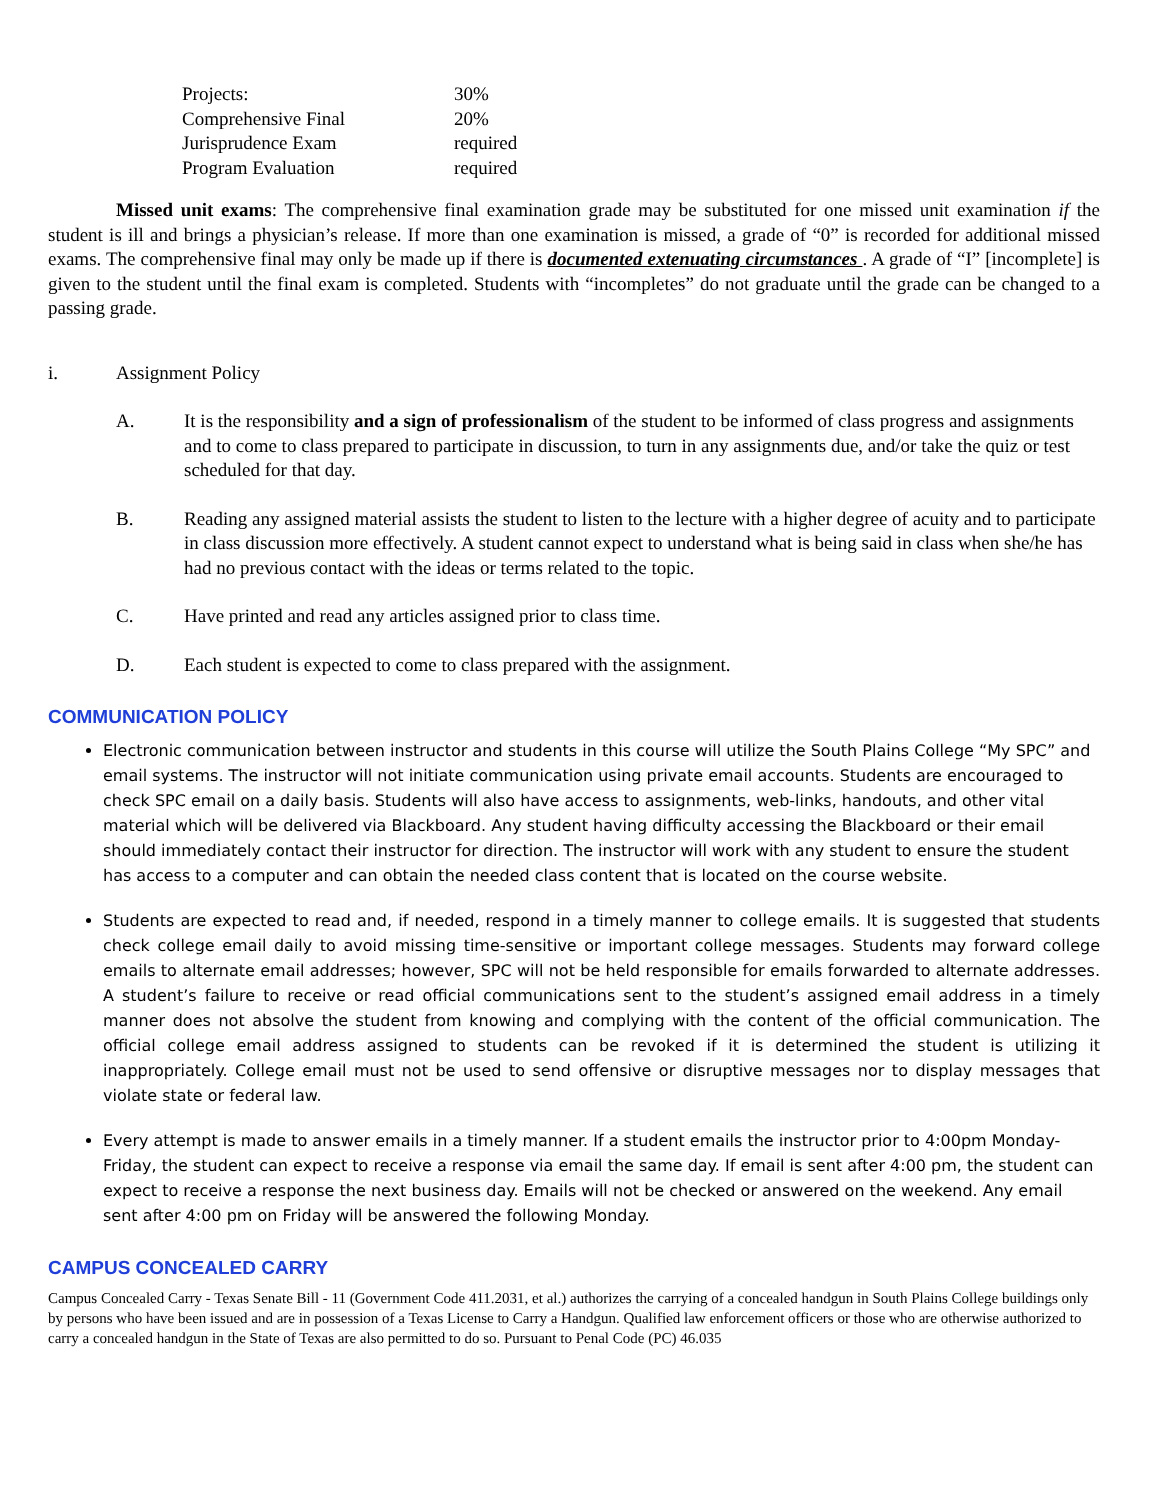| Projects: | 30% |
| Comprehensive Final | 20% |
| Jurisprudence Exam | required |
| Program Evaluation | required |
Missed unit exams: The comprehensive final examination grade may be substituted for one missed unit examination if the student is ill and brings a physician’s release. If more than one examination is missed, a grade of “0” is recorded for additional missed exams. The comprehensive final may only be made up if there is documented extenuating circumstances . A grade of “I” [incomplete] is given to the student until the final exam is completed. Students with “incompletes” do not graduate until the grade can be changed to a passing grade.
i. Assignment Policy
A. It is the responsibility and a sign of professionalism of the student to be informed of class progress and assignments and to come to class prepared to participate in discussion, to turn in any assignments due, and/or take the quiz or test scheduled for that day.
B. Reading any assigned material assists the student to listen to the lecture with a higher degree of acuity and to participate in class discussion more effectively. A student cannot expect to understand what is being said in class when she/he has had no previous contact with the ideas or terms related to the topic.
C. Have printed and read any articles assigned prior to class time.
D. Each student is expected to come to class prepared with the assignment.
COMMUNICATION POLICY
Electronic communication between instructor and students in this course will utilize the South Plains College “My SPC” and email systems. The instructor will not initiate communication using private email accounts. Students are encouraged to check SPC email on a daily basis. Students will also have access to assignments, web-links, handouts, and other vital material which will be delivered via Blackboard. Any student having difficulty accessing the Blackboard or their email should immediately contact their instructor for direction. The instructor will work with any student to ensure the student has access to a computer and can obtain the needed class content that is located on the course website.
Students are expected to read and, if needed, respond in a timely manner to college emails. It is suggested that students check college email daily to avoid missing time-sensitive or important college messages. Students may forward college emails to alternate email addresses; however, SPC will not be held responsible for emails forwarded to alternate addresses. A student’s failure to receive or read official communications sent to the student’s assigned email address in a timely manner does not absolve the student from knowing and complying with the content of the official communication. The official college email address assigned to students can be revoked if it is determined the student is utilizing it inappropriately. College email must not be used to send offensive or disruptive messages nor to display messages that violate state or federal law.
Every attempt is made to answer emails in a timely manner. If a student emails the instructor prior to 4:00pm Monday-Friday, the student can expect to receive a response via email the same day. If email is sent after 4:00 pm, the student can expect to receive a response the next business day. Emails will not be checked or answered on the weekend. Any email sent after 4:00 pm on Friday will be answered the following Monday.
CAMPUS CONCEALED CARRY
Campus Concealed Carry - Texas Senate Bill - 11 (Government Code 411.2031, et al.) authorizes the carrying of a concealed handgun in South Plains College buildings only by persons who have been issued and are in possession of a Texas License to Carry a Handgun. Qualified law enforcement officers or those who are otherwise authorized to carry a concealed handgun in the State of Texas are also permitted to do so. Pursuant to Penal Code (PC) 46.035